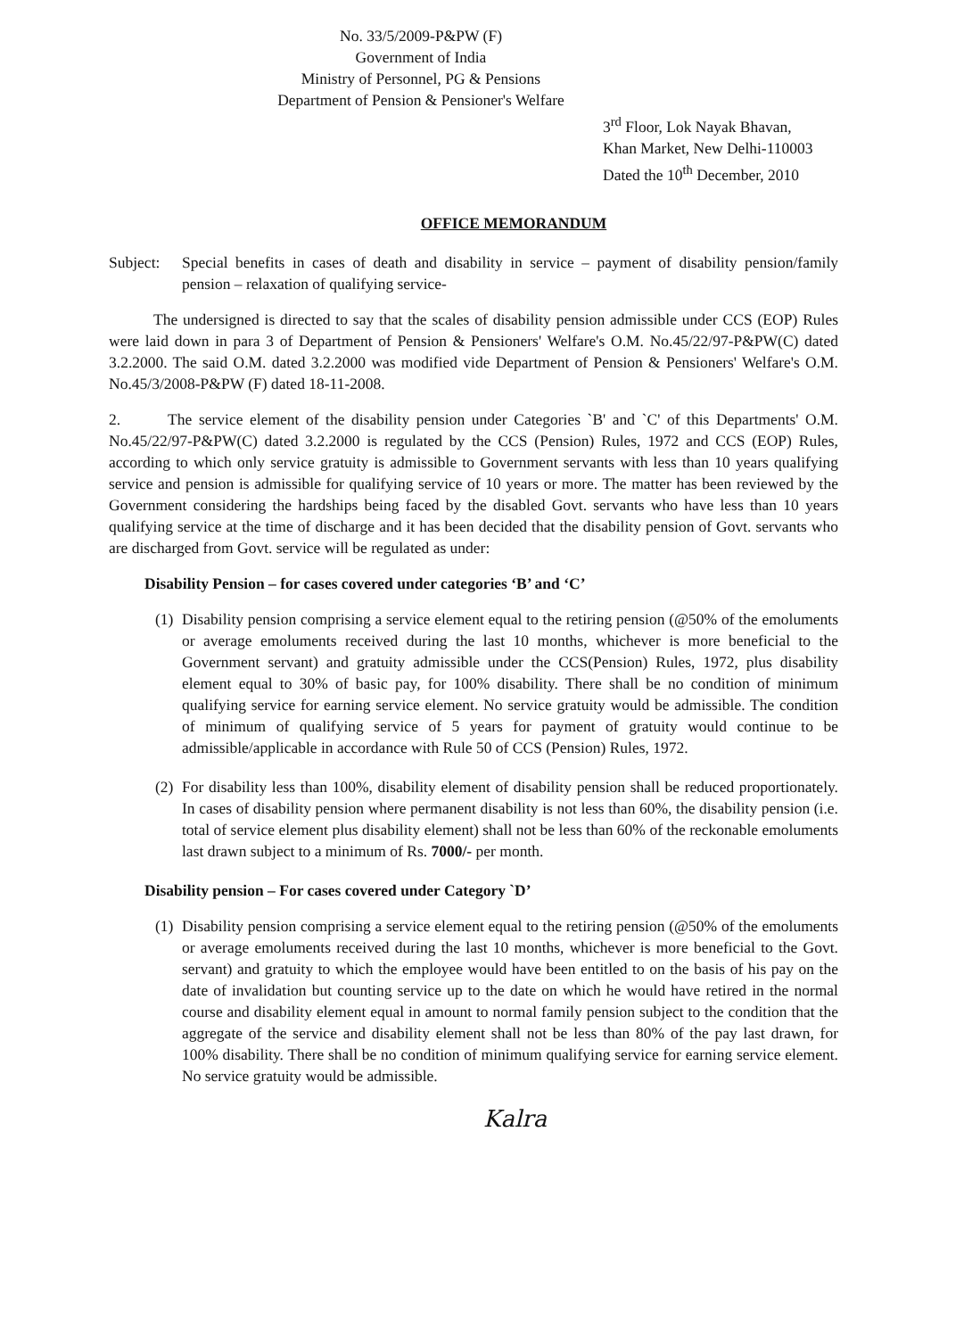No. 33/5/2009-P&PW (F)
Government of India
Ministry of Personnel, PG & Pensions
Department of Pension & Pensioner's Welfare
3<sup>rd</sup> Floor, Lok Nayak Bhavan,
Khan Market, New Delhi-110003
Dated the 10<sup>th</sup> December, 2010
OFFICE MEMORANDUM
Subject: Special benefits in cases of death and disability in service – payment of disability pension/family pension – relaxation of qualifying service-
The undersigned is directed to say that the scales of disability pension admissible under CCS (EOP) Rules were laid down in para 3 of Department of Pension & Pensioners' Welfare's O.M. No.45/22/97-P&PW(C) dated 3.2.2000. The said O.M. dated 3.2.2000 was modified vide Department of Pension & Pensioners' Welfare's O.M. No.45/3/2008-P&PW (F) dated 18-11-2008.
2. The service element of the disability pension under Categories `B' and `C' of this Departments' O.M. No.45/22/97-P&PW(C) dated 3.2.2000 is regulated by the CCS (Pension) Rules, 1972 and CCS (EOP) Rules, according to which only service gratuity is admissible to Government servants with less than 10 years qualifying service and pension is admissible for qualifying service of 10 years or more. The matter has been reviewed by the Government considering the hardships being faced by the disabled Govt. servants who have less than 10 years qualifying service at the time of discharge and it has been decided that the disability pension of Govt. servants who are discharged from Govt. service will be regulated as under:
Disability Pension – for cases covered under categories ‘B’ and ‘C’
(1)
Disability pension comprising a service element equal to the retiring pension (@50% of the emoluments or average emoluments received during the last 10 months, whichever is more beneficial to the Government servant) and gratuity admissible under the CCS(Pension) Rules, 1972, plus disability element equal to 30% of basic pay, for 100% disability. There shall be no condition of minimum qualifying service for earning service element. No service gratuity would be admissible. The condition of minimum of qualifying service of 5 years for payment of gratuity would continue to be admissible/applicable in accordance with Rule 50 of CCS (Pension) Rules, 1972.
(2)
For disability less than 100%, disability element of disability pension shall be reduced proportionately. In cases of disability pension where permanent disability is not less than 60%, the disability pension (i.e. total of service element plus disability element) shall not be less than 60% of the reckonable emoluments last drawn subject to a minimum of Rs. 7000/- per month.
Disability pension – For cases covered under Category `D’
(1)
Disability pension comprising a service element equal to the retiring pension (@50% of the emoluments or average emoluments received during the last 10 months, whichever is more beneficial to the Govt. servant) and gratuity to which the employee would have been entitled to on the basis of his pay on the date of invalidation but counting service up to the date on which he would have retired in the normal course and disability element equal in amount to normal family pension subject to the condition that the aggregate of the service and disability element shall not be less than 80% of the pay last drawn, for 100% disability. There shall be no condition of minimum qualifying service for earning service element. No service gratuity would be admissible.
Kalra